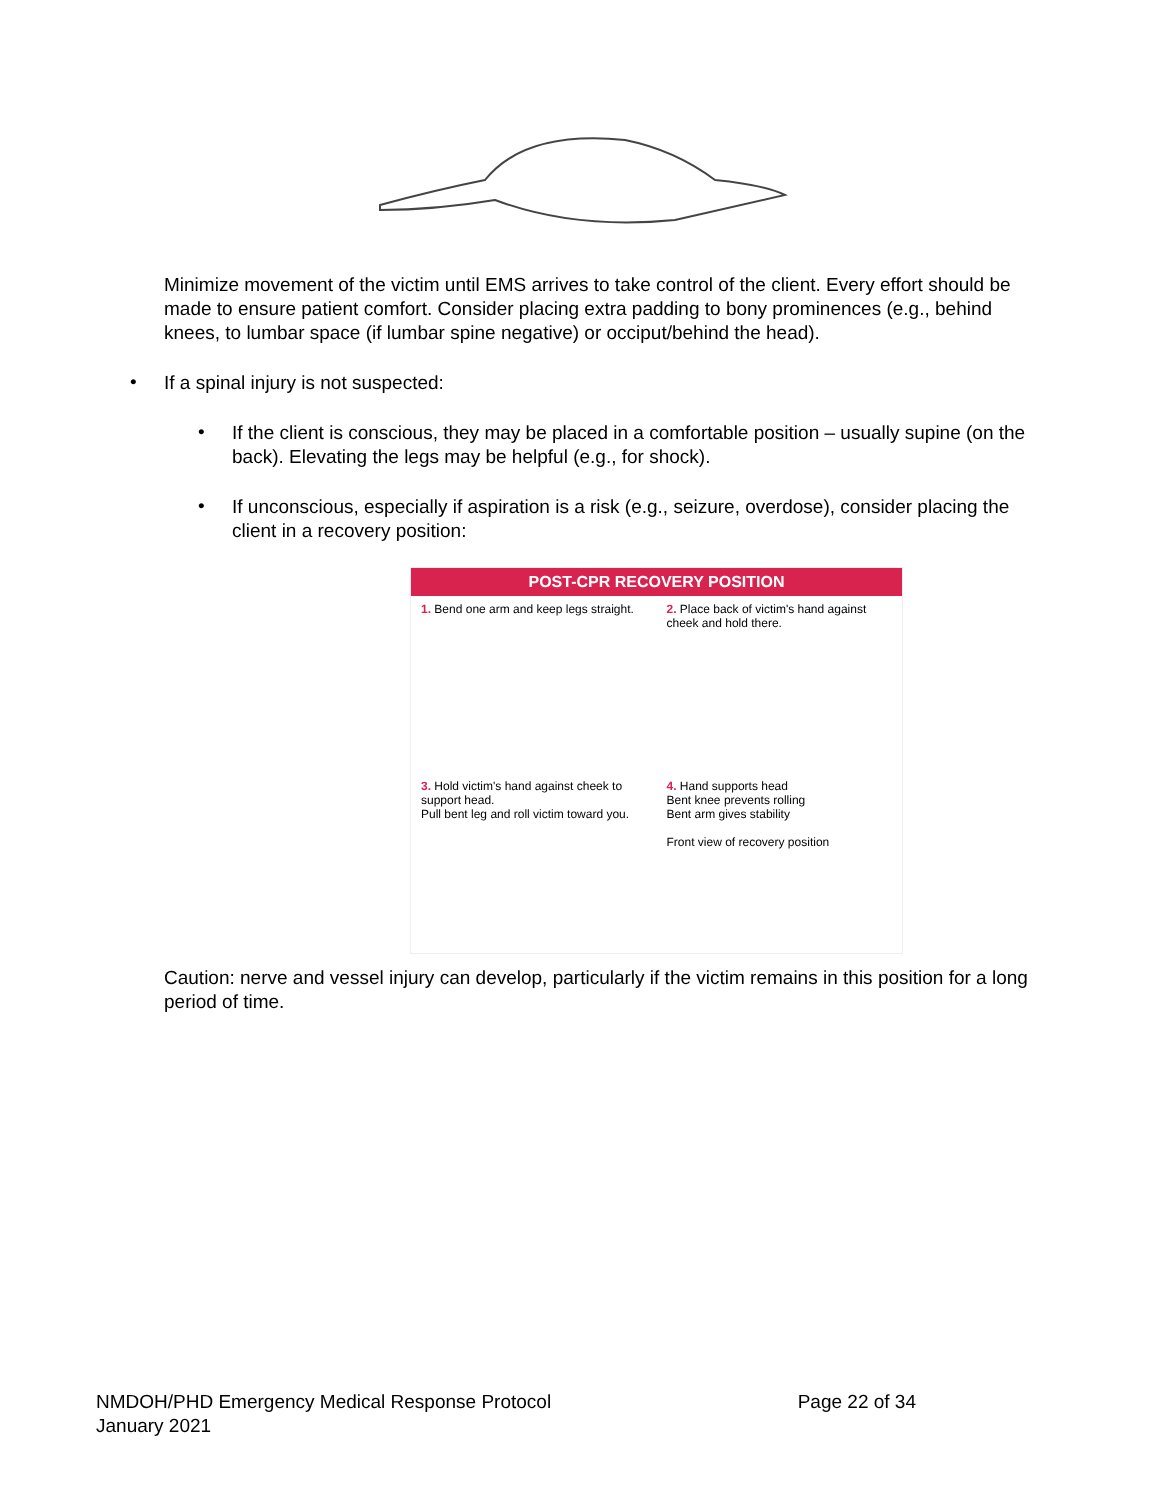Minimize movement of the victim until EMS arrives to take control of the client. Every effort should be made to ensure patient comfort. Consider placing extra padding to bony prominences (e.g., behind knees, to lumbar space (if lumbar spine negative) or occiput/behind the head).
•
If a spinal injury is not suspected:
•
If the client is conscious, they may be placed in a comfortable position – usually supine (on the back). Elevating the legs may be helpful (e.g., for shock).
•
If unconscious, especially if aspiration is a risk (e.g., seizure, overdose), consider placing the client in a recovery position:
POST-CPR RECOVERY POSITION
1. Bend one arm and keep legs straight.
2. Place back of victim's hand against cheek and hold there.
3. Hold victim's hand against cheek to support head.
Pull bent leg and roll victim toward you.
4. Hand supports head
Bent knee prevents rolling
Bent arm gives stability
Front view of recovery position
Caution: nerve and vessel injury can develop, particularly if the victim remains in this position for a long period of time.
NMDOH/PHD Emergency Medical Response Protocol
January 2021
Page 22 of 34